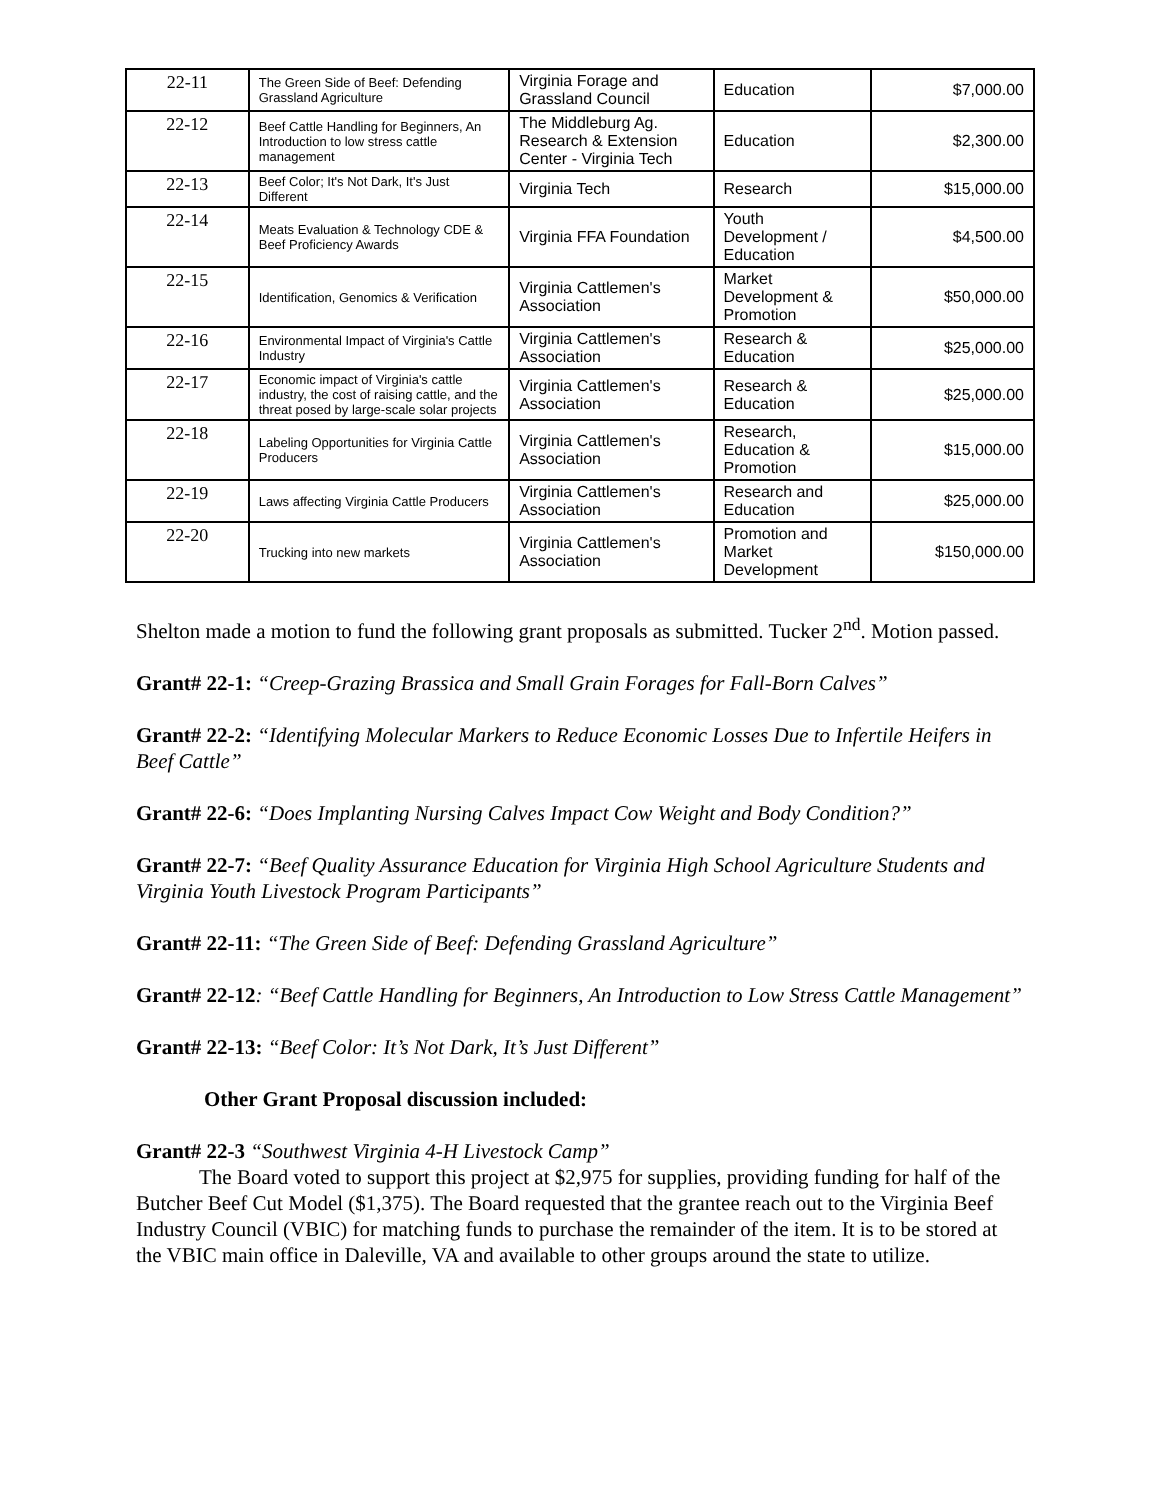| 22-11 | The Green Side of Beef: Defending Grassland Agriculture | Virginia Forage and Grassland Council | Education | $7,000.00 |
| 22-12 | Beef Cattle Handling for Beginners, An Introduction to low stress cattle management | The Middleburg Ag. Research & Extension Center - Virginia Tech | Education | $2,300.00 |
| 22-13 | Beef Color; It's Not Dark, It's Just Different | Virginia Tech | Research | $15,000.00 |
| 22-14 | Meats Evaluation & Technology CDE & Beef Proficiency Awards | Virginia FFA Foundation | Youth Development / Education | $4,500.00 |
| 22-15 | Identification, Genomics & Verification | Virginia Cattlemen's Association | Market Development & Promotion | $50,000.00 |
| 22-16 | Environmental Impact of Virginia's Cattle Industry | Virginia Cattlemen's Association | Research & Education | $25,000.00 |
| 22-17 | Economic impact of Virginia's cattle industry, the cost of raising cattle, and the threat posed by large-scale solar projects | Virginia Cattlemen's Association | Research & Education | $25,000.00 |
| 22-18 | Labeling Opportunities for Virginia Cattle Producers | Virginia Cattlemen's Association | Research, Education & Promotion | $15,000.00 |
| 22-19 | Laws affecting Virginia Cattle Producers | Virginia Cattlemen's Association | Research and Education | $25,000.00 |
| 22-20 | Trucking into new markets | Virginia Cattlemen's Association | Promotion and Market Development | $150,000.00 |
Shelton made a motion to fund the following grant proposals as submitted. Tucker 2<sup>nd</sup>. Motion passed.
Grant# 22-1: “Creep-Grazing Brassica and Small Grain Forages for Fall-Born Calves”
Grant# 22-2: “Identifying Molecular Markers to Reduce Economic Losses Due to Infertile Heifers in Beef Cattle”
Grant# 22-6: “Does Implanting Nursing Calves Impact Cow Weight and Body Condition?”
Grant# 22-7: “Beef Quality Assurance Education for Virginia High School Agriculture Students and Virginia Youth Livestock Program Participants”
Grant# 22-11: “The Green Side of Beef: Defending Grassland Agriculture”
Grant# 22-12: “Beef Cattle Handling for Beginners, An Introduction to Low Stress Cattle Management”
Grant# 22-13: “Beef Color: It’s Not Dark, It’s Just Different”
Other Grant Proposal discussion included:
Grant# 22-3 “Southwest Virginia 4-H Livestock Camp”
The Board voted to support this project at $2,975 for supplies, providing funding for half of the Butcher Beef Cut Model ($1,375). The Board requested that the grantee reach out to the Virginia Beef Industry Council (VBIC) for matching funds to purchase the remainder of the item. It is to be stored at the VBIC main office in Daleville, VA and available to other groups around the state to utilize.